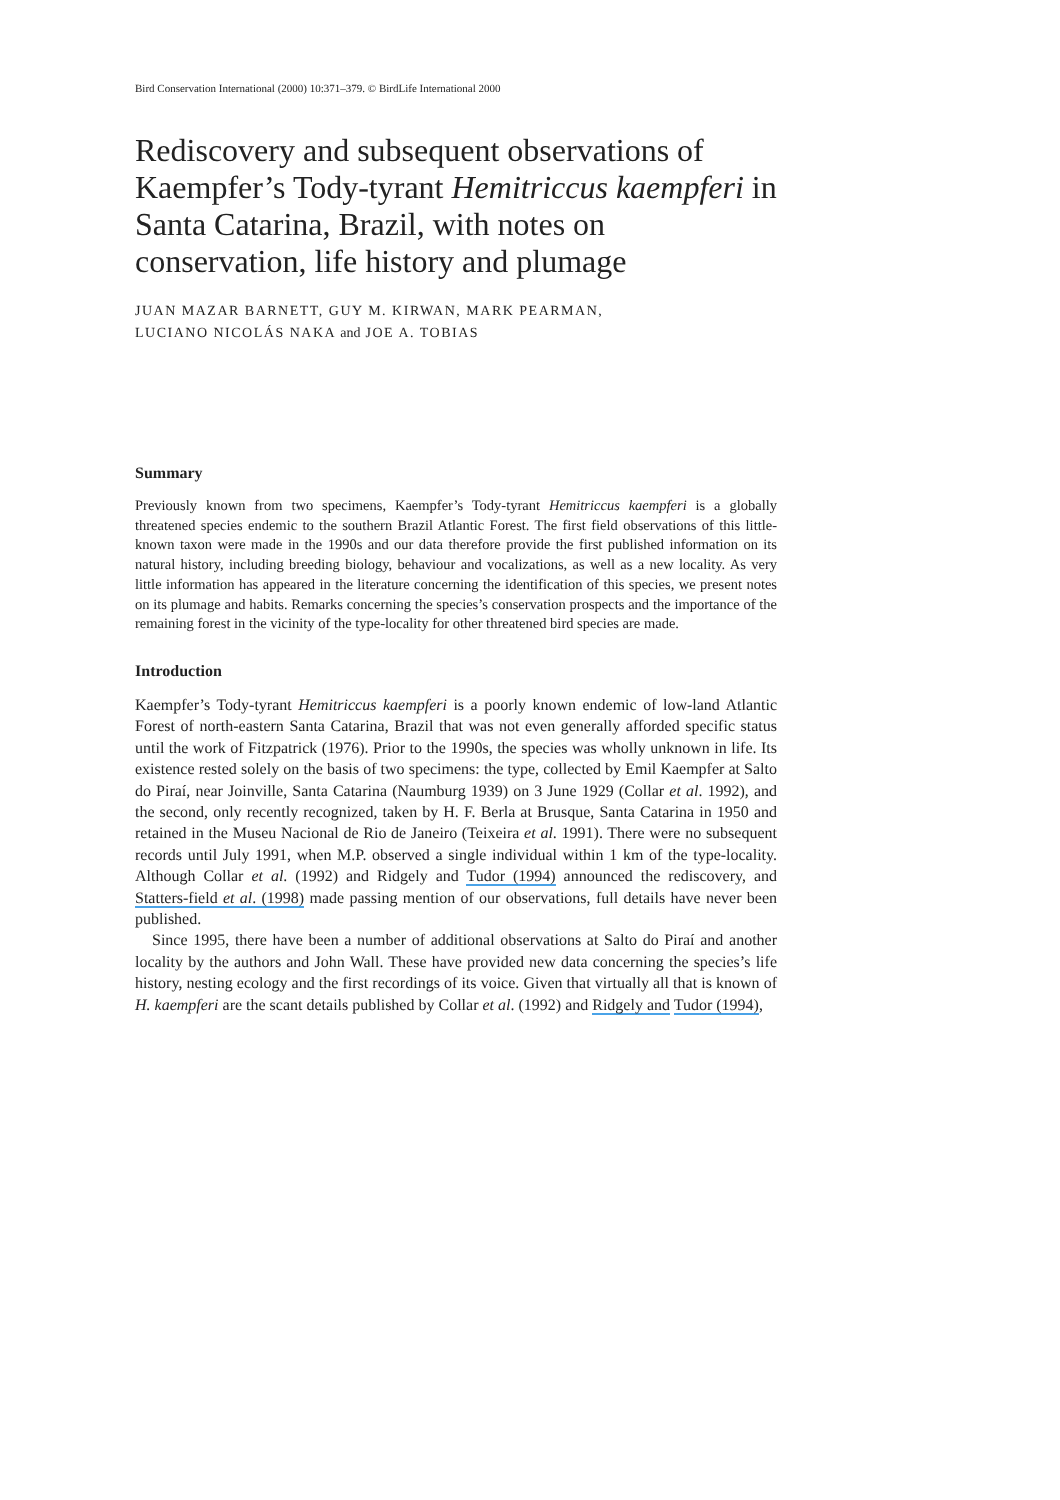Bird Conservation International (2000) 10:371–379. © BirdLife International 2000
Rediscovery and subsequent observations of Kaempfer’s Tody-tyrant Hemitriccus kaempferi in Santa Catarina, Brazil, with notes on conservation, life history and plumage
JUAN MAZAR BARNETT, GUY M. KIRWAN, MARK PEARMAN,
LUCIANO NICOLÁS NAKA and JOE A. TOBIAS
Summary
Previously known from two specimens, Kaempfer’s Tody-tyrant Hemitriccus kaempferi is a globally threatened species endemic to the southern Brazil Atlantic Forest. The first field observations of this little-known taxon were made in the 1990s and our data therefore provide the first published information on its natural history, including breeding biology, behaviour and vocalizations, as well as a new locality. As very little information has appeared in the literature concerning the identification of this species, we present notes on its plumage and habits. Remarks concerning the species’s conservation prospects and the importance of the remaining forest in the vicinity of the type-locality for other threatened bird species are made.
Introduction
Kaempfer’s Tody-tyrant Hemitriccus kaempferi is a poorly known endemic of low-land Atlantic Forest of north-eastern Santa Catarina, Brazil that was not even generally afforded specific status until the work of Fitzpatrick (1976). Prior to the 1990s, the species was wholly unknown in life. Its existence rested solely on the basis of two specimens: the type, collected by Emil Kaempfer at Salto do Piraí, near Joinville, Santa Catarina (Naumburg 1939) on 3 June 1929 (Collar et al. 1992), and the second, only recently recognized, taken by H. F. Berla at Brusque, Santa Catarina in 1950 and retained in the Museu Nacional de Rio de Janeiro (Teixeira et al. 1991). There were no subsequent records until July 1991, when M.P. observed a single individual within 1 km of the type-locality. Although Collar et al. (1992) and Ridgely and Tudor (1994) announced the rediscovery, and Statters-field et al. (1998) made passing mention of our observations, full details have never been published.
Since 1995, there have been a number of additional observations at Salto do Piraí and another locality by the authors and John Wall. These have provided new data concerning the species’s life history, nesting ecology and the first recordings of its voice. Given that virtually all that is known of H. kaempferi are the scant details published by Collar et al. (1992) and Ridgely and Tudor (1994),